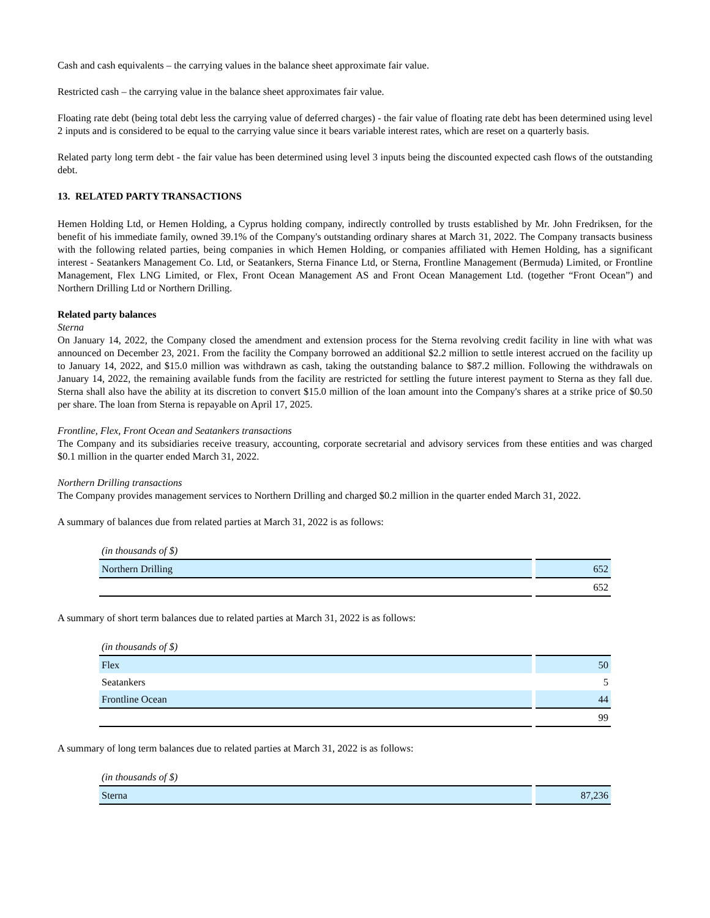Cash and cash equivalents – the carrying values in the balance sheet approximate fair value.
Restricted cash – the carrying value in the balance sheet approximates fair value.
Floating rate debt (being total debt less the carrying value of deferred charges) - the fair value of floating rate debt has been determined using level 2 inputs and is considered to be equal to the carrying value since it bears variable interest rates, which are reset on a quarterly basis.
Related party long term debt - the fair value has been determined using level 3 inputs being the discounted expected cash flows of the outstanding debt.
13. RELATED PARTY TRANSACTIONS
Hemen Holding Ltd, or Hemen Holding, a Cyprus holding company, indirectly controlled by trusts established by Mr. John Fredriksen, for the benefit of his immediate family, owned 39.1% of the Company's outstanding ordinary shares at March 31, 2022. The Company transacts business with the following related parties, being companies in which Hemen Holding, or companies affiliated with Hemen Holding, has a significant interest - Seatankers Management Co. Ltd, or Seatankers, Sterna Finance Ltd, or Sterna, Frontline Management (Bermuda) Limited, or Frontline Management, Flex LNG Limited, or Flex, Front Ocean Management AS and Front Ocean Management Ltd. (together “Front Ocean”) and Northern Drilling Ltd or Northern Drilling.
Related party balances
Sterna
On January 14, 2022, the Company closed the amendment and extension process for the Sterna revolving credit facility in line with what was announced on December 23, 2021. From the facility the Company borrowed an additional $2.2 million to settle interest accrued on the facility up to January 14, 2022, and $15.0 million was withdrawn as cash, taking the outstanding balance to $87.2 million. Following the withdrawals on January 14, 2022, the remaining available funds from the facility are restricted for settling the future interest payment to Sterna as they fall due. Sterna shall also have the ability at its discretion to convert $15.0 million of the loan amount into the Company's shares at a strike price of $0.50 per share. The loan from Sterna is repayable on April 17, 2025.
Frontline, Flex, Front Ocean and Seatankers transactions
The Company and its subsidiaries receive treasury, accounting, corporate secretarial and advisory services from these entities and was charged $0.1 million in the quarter ended March 31, 2022.
Northern Drilling transactions
The Company provides management services to Northern Drilling and charged $0.2 million in the quarter ended March 31, 2022.
A summary of balances due from related parties at March 31, 2022 is as follows:
| (in thousands of $) | | |
| Northern Drilling | | 652 |
| | | 652 |
A summary of short term balances due to related parties at March 31, 2022 is as follows:
| (in thousands of $) | | |
| Flex | | 50 |
| Seatankers | | 5 |
| Frontline Ocean | | 44 |
| | | 99 |
A summary of long term balances due to related parties at March 31, 2022 is as follows:
| (in thousands of $) | | |
| Sterna | | 87,236 |